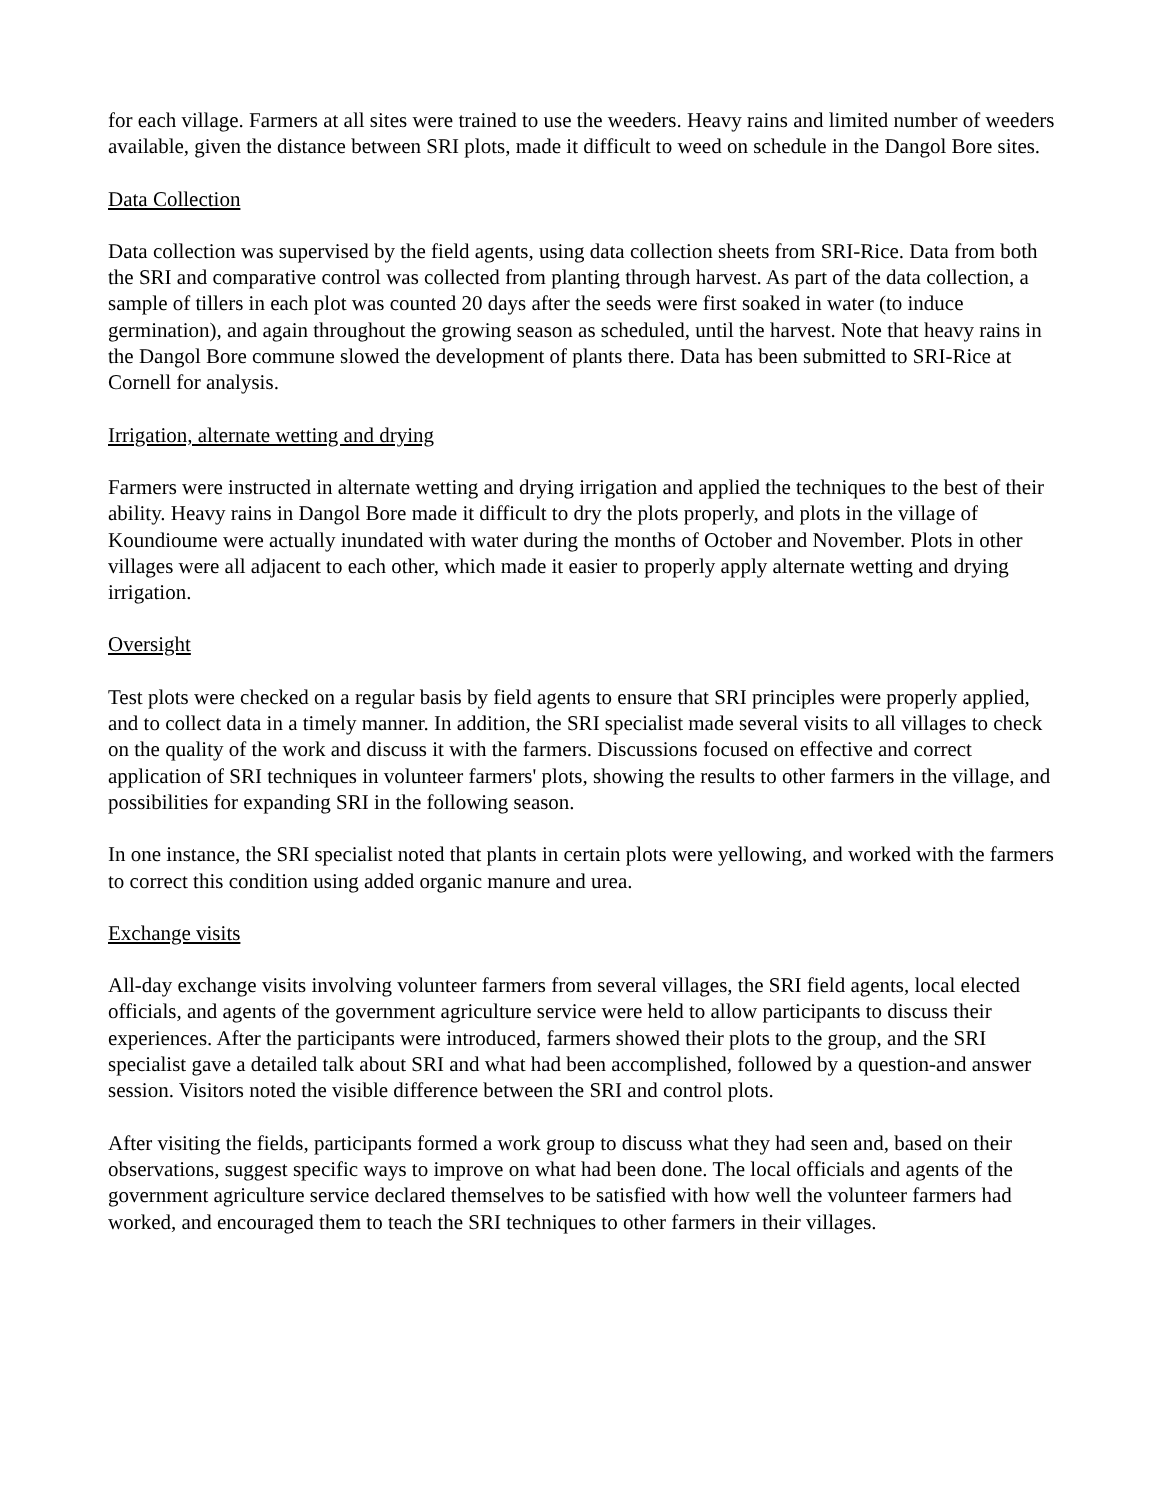for each village. Farmers at all sites were trained to use the weeders. Heavy rains and limited number of weeders available, given the distance between SRI plots, made it difficult to weed on schedule in the Dangol Bore sites.
Data Collection
Data collection was supervised by the field agents, using data collection sheets from SRI-Rice. Data from both the SRI and comparative control was collected from planting through harvest. As part of the data collection, a sample of tillers in each plot was counted 20 days after the seeds were first soaked in water (to induce germination), and again throughout the growing season as scheduled, until the harvest. Note that heavy rains in the Dangol Bore commune slowed the development of plants there. Data has been submitted to SRI-Rice at Cornell for analysis.
Irrigation, alternate wetting and drying
Farmers were instructed in alternate wetting and drying irrigation and applied the techniques to the best of their ability. Heavy rains in Dangol Bore made it difficult to dry the plots properly, and plots in the village of Koundioume were actually inundated with water during the months of October and November. Plots in other villages were all adjacent to each other, which made it easier to properly apply alternate wetting and drying irrigation.
Oversight
Test plots were checked on a regular basis by field agents to ensure that SRI principles were properly applied, and to collect data in a timely manner. In addition, the SRI specialist made several visits to all villages to check on the quality of the work and discuss it with the farmers. Discussions focused on effective and correct application of SRI techniques in volunteer farmers' plots, showing the results to other farmers in the village, and possibilities for expanding SRI in the following season.
In one instance, the SRI specialist noted that plants in certain plots were yellowing, and worked with the farmers to correct this condition using added organic manure and urea.
Exchange visits
All-day exchange visits involving volunteer farmers from several villages, the SRI field agents, local elected officials, and agents of the government agriculture service were held to allow participants to discuss their experiences. After the participants were introduced, farmers showed their plots to the group, and the SRI specialist gave a detailed talk about SRI and what had been accomplished, followed by a question-and answer session. Visitors noted the visible difference between the SRI and control plots.
After visiting the fields, participants formed a work group to discuss what they had seen and, based on their observations, suggest specific ways to improve on what had been done. The local officials and agents of the government agriculture service declared themselves to be satisfied with how well the volunteer farmers had worked, and encouraged them to teach the SRI techniques to other farmers in their villages.